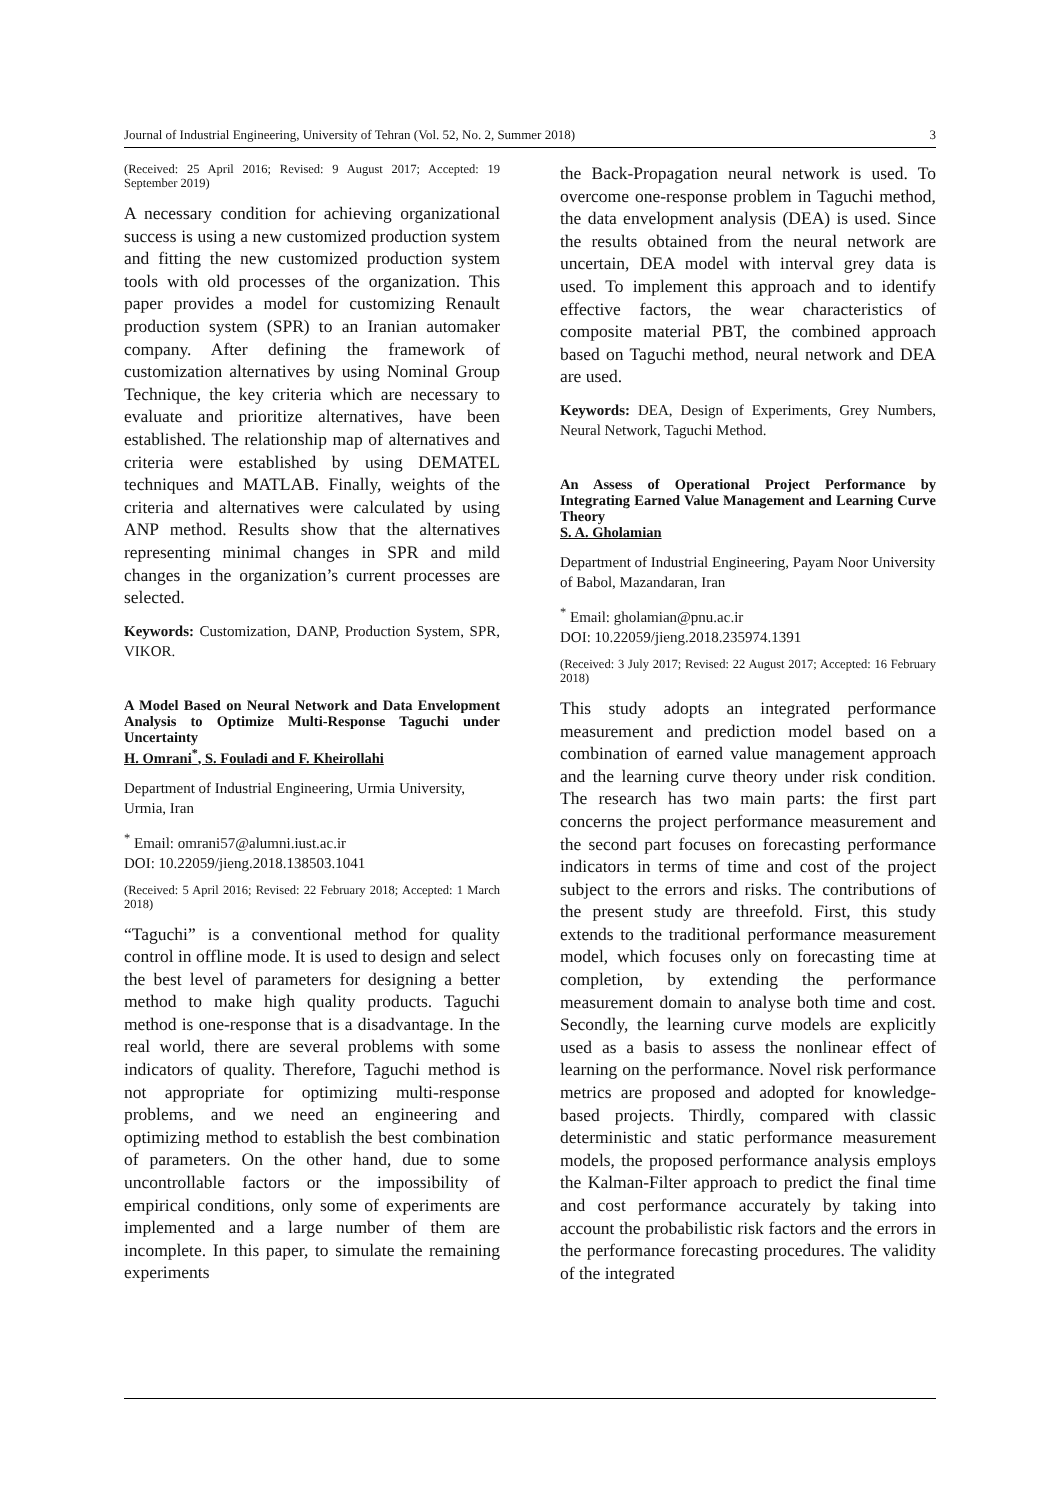Journal of Industrial Engineering, University of Tehran (Vol. 52, No. 2, Summer 2018) 3
(Received: 25 April 2016; Revised: 9 August 2017; Accepted: 19 September 2019)
A necessary condition for achieving organizational success is using a new customized production system and fitting the new customized production system tools with old processes of the organization. This paper provides a model for customizing Renault production system (SPR) to an Iranian automaker company. After defining the framework of customization alternatives by using Nominal Group Technique, the key criteria which are necessary to evaluate and prioritize alternatives, have been established. The relationship map of alternatives and criteria were established by using DEMATEL techniques and MATLAB. Finally, weights of the criteria and alternatives were calculated by using ANP method. Results show that the alternatives representing minimal changes in SPR and mild changes in the organization’s current processes are selected.
Keywords: Customization, DANP, Production System, SPR, VIKOR.
A Model Based on Neural Network and Data Envelopment Analysis to Optimize Multi-Response Taguchi under Uncertainty
H. Omrani<sup>*</sup>, S. Fouladi and F. Kheirollahi
Department of Industrial Engineering, Urmia University, Urmia, Iran
<sup>*</sup> Email: omrani57@alumni.iust.ac.ir
DOI: 10.22059/jieng.2018.138503.1041
(Received: 5 April 2016; Revised: 22 February 2018; Accepted: 1 March 2018)
“Taguchi” is a conventional method for quality control in offline mode. It is used to design and select the best level of parameters for designing a better method to make high quality products. Taguchi method is one-response that is a disadvantage. In the real world, there are several problems with some indicators of quality. Therefore, Taguchi method is not appropriate for optimizing multi-response problems, and we need an engineering and optimizing method to establish the best combination of parameters. On the other hand, due to some uncontrollable factors or the impossibility of empirical conditions, only some of experiments are implemented and a large number of them are incomplete. In this paper, to simulate the remaining experiments
the Back-Propagation neural network is used. To overcome one-response problem in Taguchi method, the data envelopment analysis (DEA) is used. Since the results obtained from the neural network are uncertain, DEA model with interval grey data is used. To implement this approach and to identify effective factors, the wear characteristics of composite material PBT, the combined approach based on Taguchi method, neural network and DEA are used.
Keywords: DEA, Design of Experiments, Grey Numbers, Neural Network, Taguchi Method.
An Assess of Operational Project Performance by Integrating Earned Value Management and Learning Curve Theory
S. A. Gholamian
Department of Industrial Engineering, Payam Noor University of Babol, Mazandaran, Iran
<sup>*</sup> Email: gholamian@pnu.ac.ir
DOI: 10.22059/jieng.2018.235974.1391
(Received: 3 July 2017; Revised: 22 August 2017; Accepted: 16 February 2018)
This study adopts an integrated performance measurement and prediction model based on a combination of earned value management approach and the learning curve theory under risk condition. The research has two main parts: the first part concerns the project performance measurement and the second part focuses on forecasting performance indicators in terms of time and cost of the project subject to the errors and risks. The contributions of the present study are threefold. First, this study extends to the traditional performance measurement model, which focuses only on forecasting time at completion, by extending the performance measurement domain to analyse both time and cost. Secondly, the learning curve models are explicitly used as a basis to assess the nonlinear effect of learning on the performance. Novel risk performance metrics are proposed and adopted for knowledge-based projects. Thirdly, compared with classic deterministic and static performance measurement models, the proposed performance analysis employs the Kalman-Filter approach to predict the final time and cost performance accurately by taking into account the probabilistic risk factors and the errors in the performance forecasting procedures. The validity of the integrated